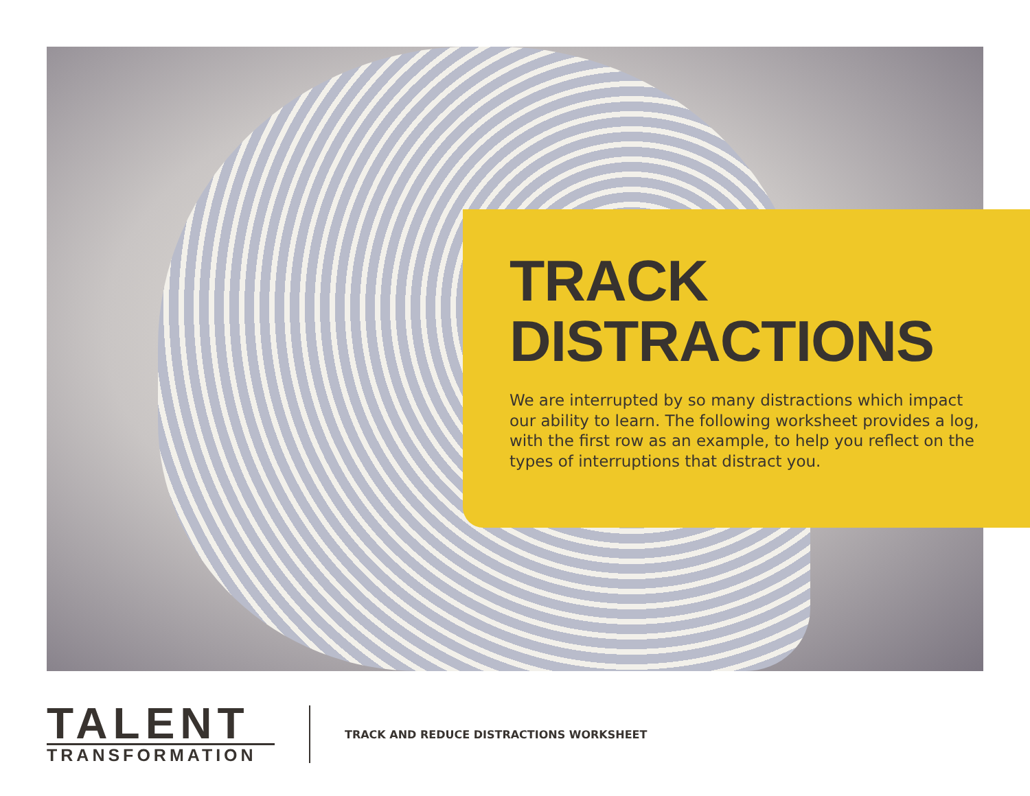TRACK
DISTRACTIONS
We are interrupted by so many distractions which impact our ability to learn. The following worksheet provides a log, with the first row as an example, to help you reflect on the types of interruptions that distract you.
TALENT
TRANSFORMATION
TRACK AND REDUCE DISTRACTIONS WORKSHEET